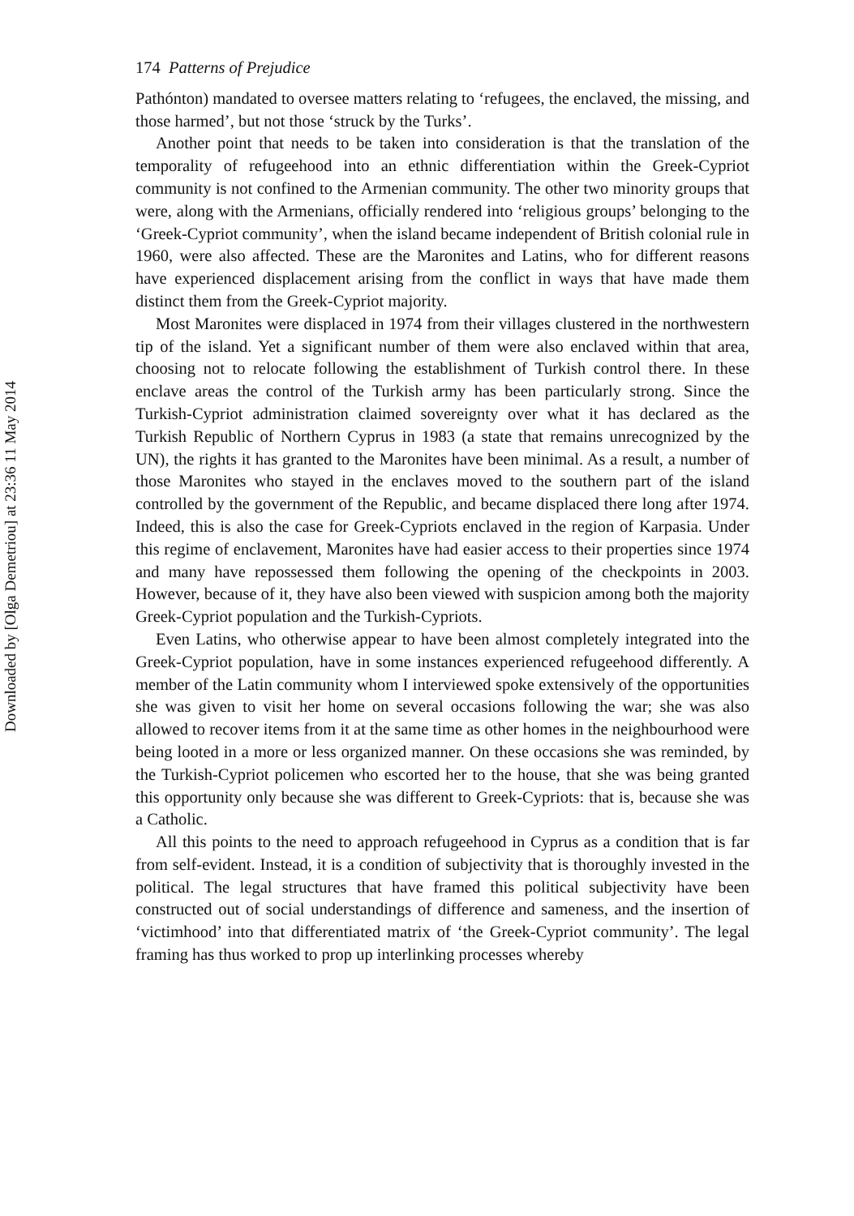Downloaded by [Olga Demetriou] at 23:36 11 May 2014
174 Patterns of Prejudice
Pathónton) mandated to oversee matters relating to ‘refugees, the enclaved, the missing, and those harmed’, but not those ‘struck by the Turks’.
Another point that needs to be taken into consideration is that the translation of the temporality of refugeehood into an ethnic differentiation within the Greek-Cypriot community is not confined to the Armenian community. The other two minority groups that were, along with the Armenians, officially rendered into ‘religious groups’ belonging to the ‘Greek-Cypriot community’, when the island became independent of British colonial rule in 1960, were also affected. These are the Maronites and Latins, who for different reasons have experienced displacement arising from the conflict in ways that have made them distinct them from the Greek-Cypriot majority.
Most Maronites were displaced in 1974 from their villages clustered in the northwestern tip of the island. Yet a significant number of them were also enclaved within that area, choosing not to relocate following the establishment of Turkish control there. In these enclave areas the control of the Turkish army has been particularly strong. Since the Turkish-Cypriot administration claimed sovereignty over what it has declared as the Turkish Republic of Northern Cyprus in 1983 (a state that remains unrecognized by the UN), the rights it has granted to the Maronites have been minimal. As a result, a number of those Maronites who stayed in the enclaves moved to the southern part of the island controlled by the government of the Republic, and became displaced there long after 1974. Indeed, this is also the case for Greek-Cypriots enclaved in the region of Karpasia. Under this regime of enclavement, Maronites have had easier access to their properties since 1974 and many have repossessed them following the opening of the checkpoints in 2003. However, because of it, they have also been viewed with suspicion among both the majority Greek-Cypriot population and the Turkish-Cypriots.
Even Latins, who otherwise appear to have been almost completely integrated into the Greek-Cypriot population, have in some instances experienced refugeehood differently. A member of the Latin community whom I interviewed spoke extensively of the opportunities she was given to visit her home on several occasions following the war; she was also allowed to recover items from it at the same time as other homes in the neighbourhood were being looted in a more or less organized manner. On these occasions she was reminded, by the Turkish-Cypriot policemen who escorted her to the house, that she was being granted this opportunity only because she was different to Greek-Cypriots: that is, because she was a Catholic.
All this points to the need to approach refugeehood in Cyprus as a condition that is far from self-evident. Instead, it is a condition of subjectivity that is thoroughly invested in the political. The legal structures that have framed this political subjectivity have been constructed out of social understandings of difference and sameness, and the insertion of ‘victimhood’ into that differentiated matrix of ‘the Greek-Cypriot community’. The legal framing has thus worked to prop up interlinking processes whereby